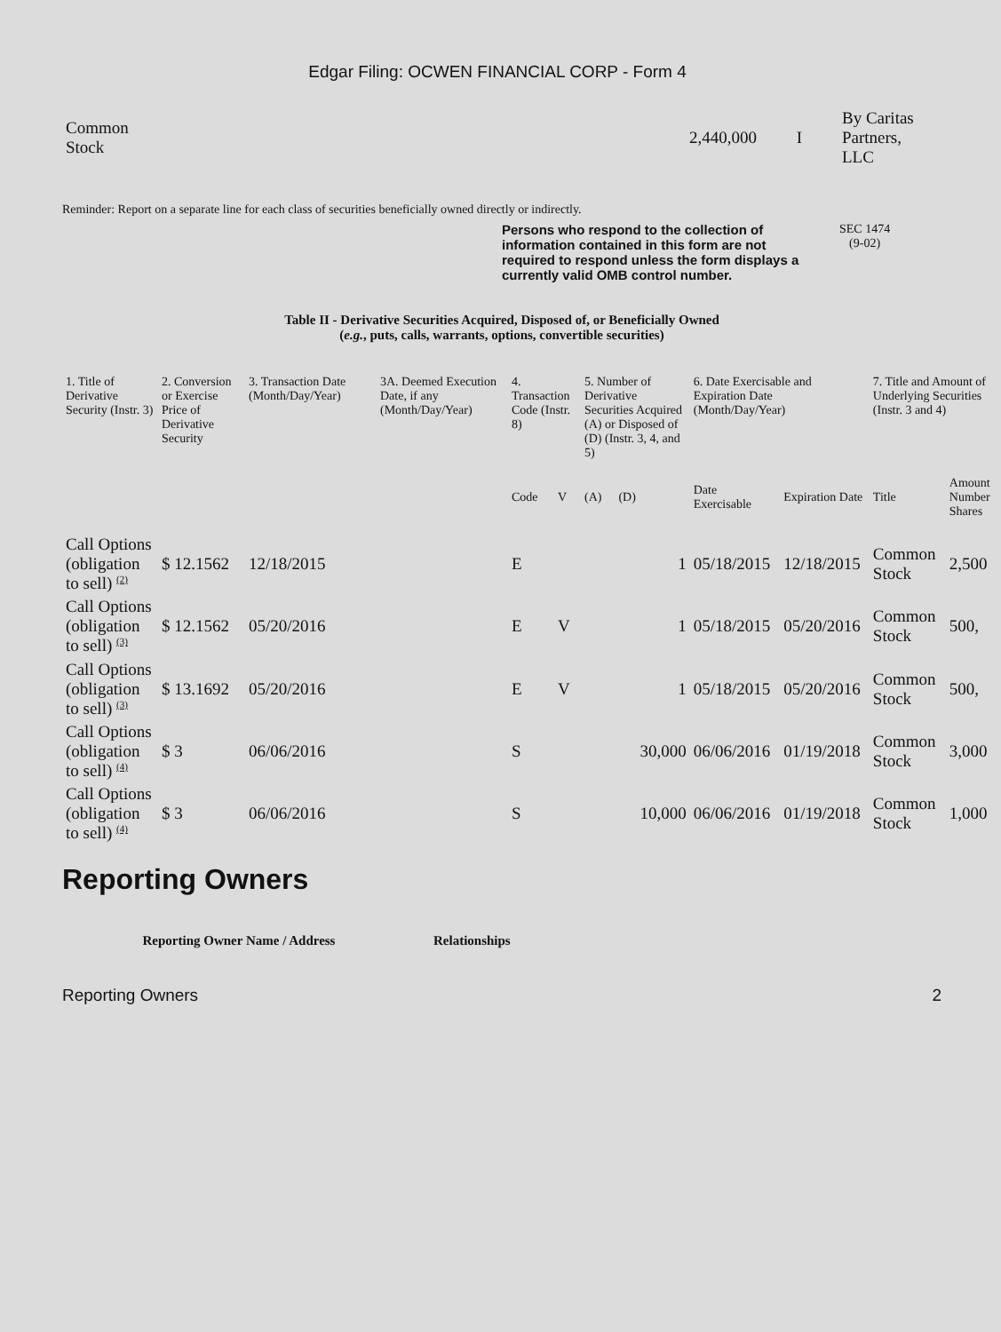Edgar Filing: OCWEN FINANCIAL CORP - Form 4
| Common Stock | 2,440,000 | I | By Caritas Partners, LLC |
Reminder: Report on a separate line for each class of securities beneficially owned directly or indirectly.
Persons who respond to the collection of information contained in this form are not required to respond unless the form displays a currently valid OMB control number.
SEC 1474
(9-02)
Table II - Derivative Securities Acquired, Disposed of, or Beneficially Owned
(e.g., puts, calls, warrants, options, convertible securities)
| 1. Title of Derivative Security (Instr. 3) | 2. Conversion or Exercise Price of Derivative Security | 3. Transaction Date (Month/Day/Year) | 3A. Deemed Execution Date, if any (Month/Day/Year) | 4. Transaction Code (Instr. 8) | | 5. Number of Derivative Securities Acquired (A) or Disposed of (D) (Instr. 3, 4, and 5) | | 6. Date Exercisable and Expiration Date (Month/Day/Year) | | 7. Title and Amount of Underlying Securities (Instr. 3 and 4) | |
| --- | --- | --- | --- | --- | --- | --- | --- | --- | --- | --- | --- |
| | | | | Code | V | (A) | (D) | Date Exercisable | Expiration Date | Title | Amount Number Shares |
| Call Options (obligation to sell) <sup>(2)</sup> | $ 12.1562 | 12/18/2015 | | E | | | 1 | 05/18/2015 | 12/18/2015 | Common Stock | 2,500 |
| Call Options (obligation to sell) <sup>(3)</sup> | $ 12.1562 | 05/20/2016 | | E | V | | 1 | 05/18/2015 | 05/20/2016 | Common Stock | 500, |
| Call Options (obligation to sell) <sup>(3)</sup> | $ 13.1692 | 05/20/2016 | | E | V | | 1 | 05/18/2015 | 05/20/2016 | Common Stock | 500, |
| Call Options (obligation to sell) <sup>(4)</sup> | $ 3 | 06/06/2016 | | S | | | 30,000 | 06/06/2016 | 01/19/2018 | Common Stock | 3,000 |
| Call Options (obligation to sell) <sup>(4)</sup> | $ 3 | 06/06/2016 | | S | | | 10,000 | 06/06/2016 | 01/19/2018 | Common Stock | 1,000 |
Reporting Owners
| Reporting Owner Name / Address | Relationships |
| --- | --- |
Reporting Owners 2